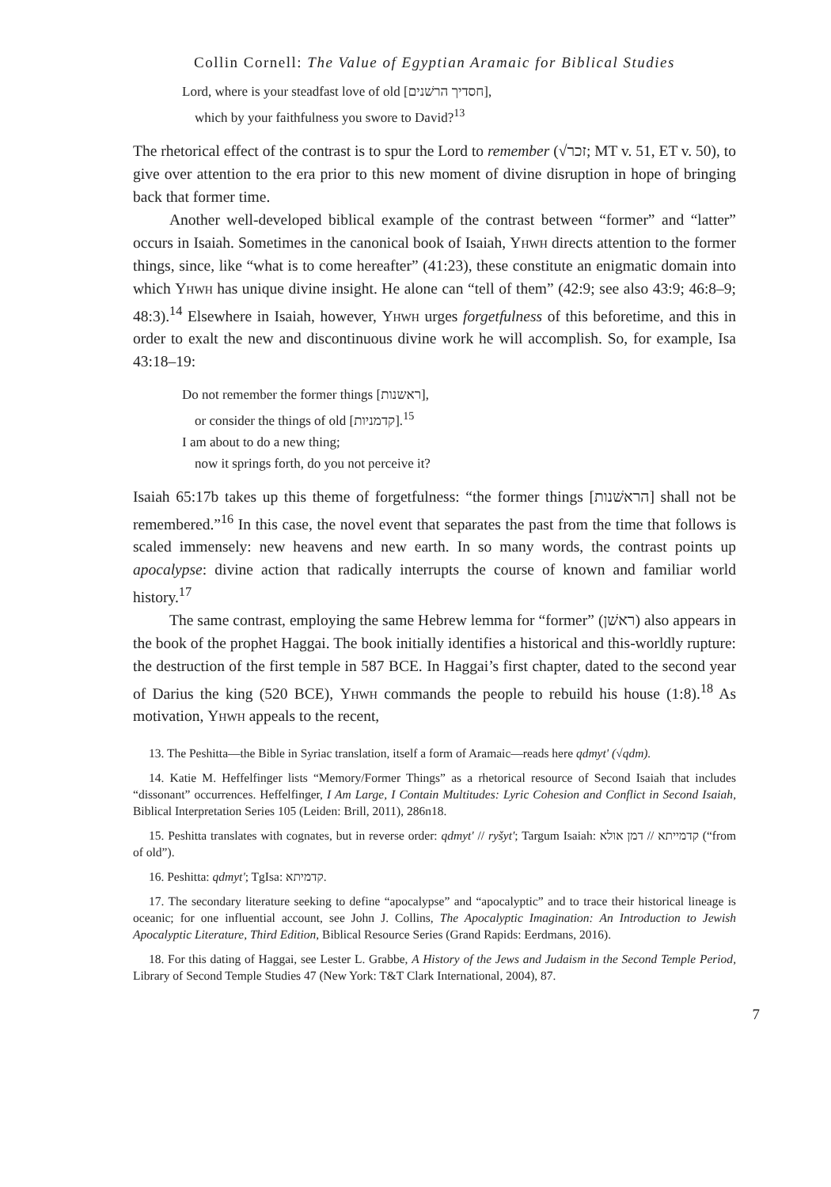Collin Cornell: The Value of Egyptian Aramaic for Biblical Studies
Lord, where is your steadfast love of old [חסדיך הרשׁנים],
which by your faithfulness you swore to David?<sup>13</sup>
The rhetorical effect of the contrast is to spur the Lord to remember (√זכר; MT v. 51, ET v. 50), to give over attention to the era prior to this new moment of divine disruption in hope of bringing back that former time.
Another well-developed biblical example of the contrast between “former” and “latter” occurs in Isaiah. Sometimes in the canonical book of Isaiah, Yhwh directs attention to the former things, since, like “what is to come hereafter” (41:23), these constitute an enigmatic domain into which Yhwh has unique divine insight. He alone can “tell of them” (42:9; see also 43:9; 46:8–9; 48:3).<sup>14</sup> Elsewhere in Isaiah, however, Yhwh urges forgetfulness of this beforetime, and this in order to exalt the new and discontinuous divine work he will accomplish. So, for example, Isa 43:18–19:
Do not remember the former things [ראשנות],
or consider the things of old [קדמניות].<sup>15</sup>
I am about to do a new thing;
now it springs forth, do you not perceive it?
Isaiah 65:17b takes up this theme of forgetfulness: “the former things [הראשׁנות] shall not be remembered.”<sup>16</sup> In this case, the novel event that separates the past from the time that follows is scaled immensely: new heavens and new earth. In so many words, the contrast points up apocalypse: divine action that radically interrupts the course of known and familiar world history.<sup>17</sup>
The same contrast, employing the same Hebrew lemma for “former” (ראשׁן) also appears in the book of the prophet Haggai. The book initially identifies a historical and this-worldly rupture: the destruction of the first temple in 587 BCE. In Haggai’s first chapter, dated to the second year of Darius the king (520 BCE), Yhwh commands the people to rebuild his house (1:8).<sup>18</sup> As motivation, Yhwh appeals to the recent,
13. The Peshitta—the Bible in Syriac translation, itself a form of Aramaic—reads here qdmyt' (√qdm).
14. Katie M. Heffelfinger lists “Memory/Former Things” as a rhetorical resource of Second Isaiah that includes “dissonant” occurrences. Heffelfinger, I Am Large, I Contain Multitudes: Lyric Cohesion and Conflict in Second Isaiah, Biblical Interpretation Series 105 (Leiden: Brill, 2011), 286n18.
15. Peshitta translates with cognates, but in reverse order: qdmyt' // ryšyt'; Targum Isaiah: קדמייתא // דמן אולא (“from of old”).
16. Peshitta: qdmyt'; TgIsa: קדמיתא.
17. The secondary literature seeking to define “apocalypse” and “apocalyptic” and to trace their historical lineage is oceanic; for one influential account, see John J. Collins, The Apocalyptic Imagination: An Introduction to Jewish Apocalyptic Literature, Third Edition, Biblical Resource Series (Grand Rapids: Eerdmans, 2016).
18. For this dating of Haggai, see Lester L. Grabbe, A History of the Jews and Judaism in the Second Temple Period, Library of Second Temple Studies 47 (New York: T&T Clark International, 2004), 87.
7